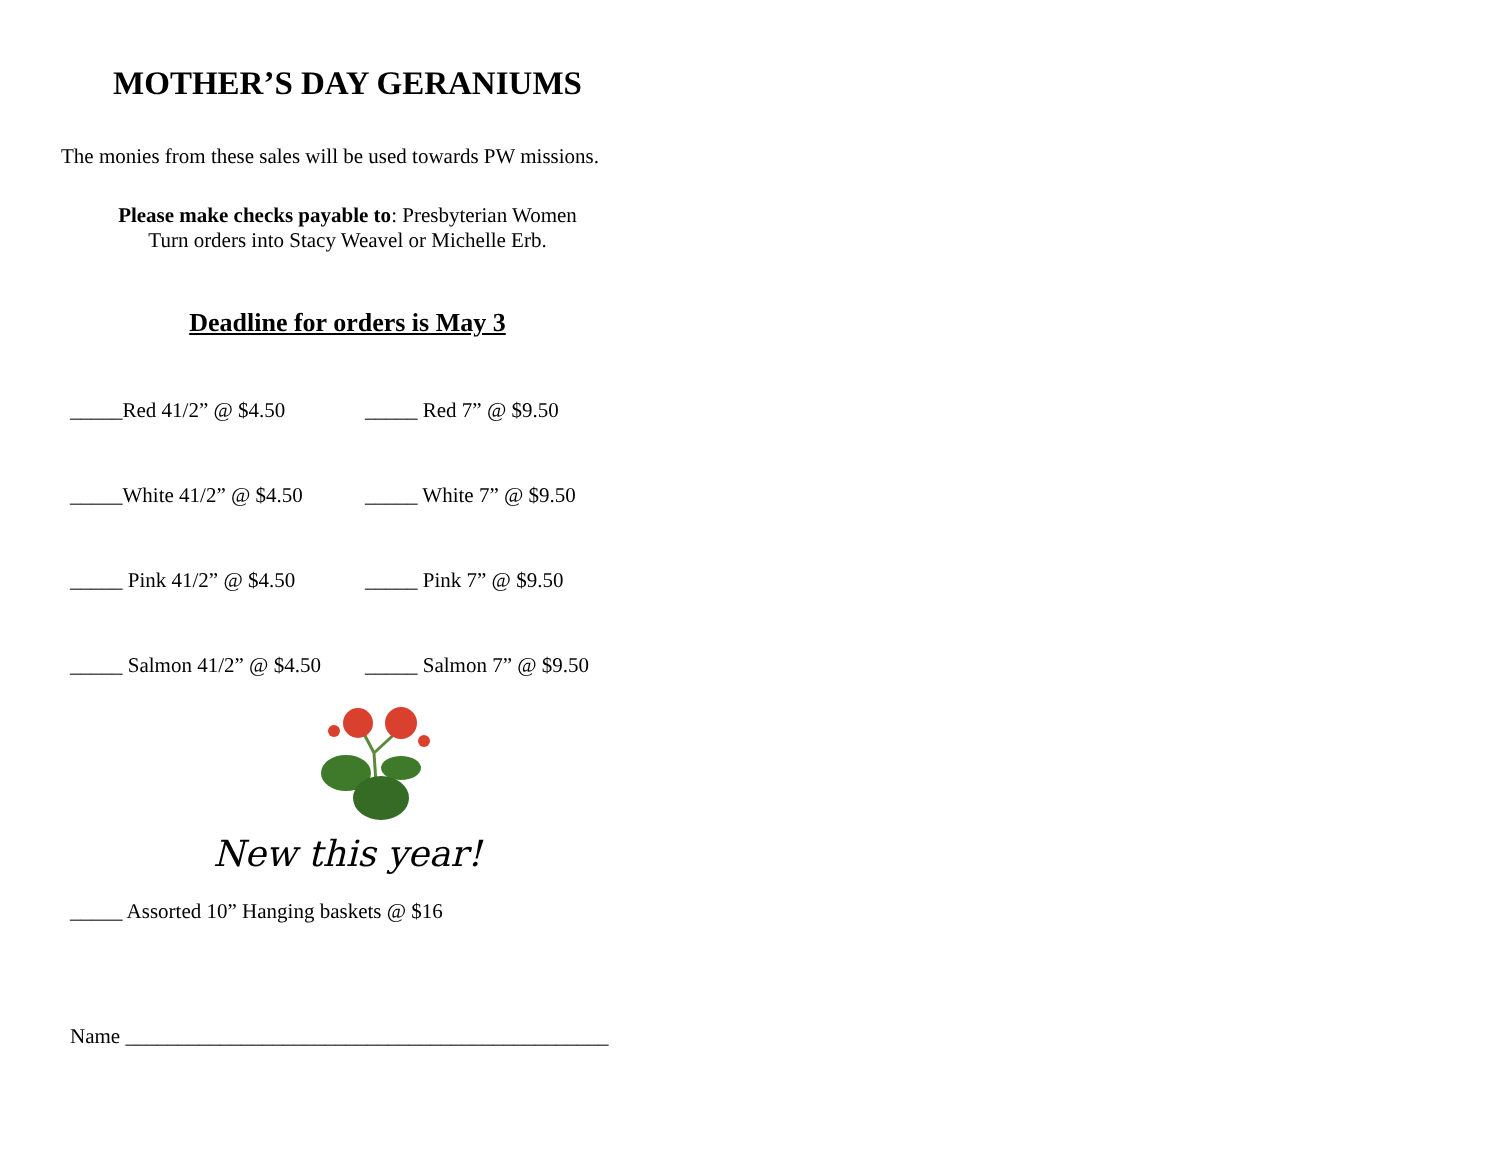MOTHER’S DAY GERANIUMS
The monies from these sales will be used towards PW missions.
Please make checks payable to: Presbyterian Women
Turn orders into Stacy Weavel or Michelle Erb.
Deadline for orders is May 3
_____Red 41/2” @ $4.50 _____ Red 7” @ $9.50
_____White 41/2” @ $4.50 _____ White 7” @ $9.50
_____ Pink 41/2” @ $4.50 _____ Pink 7” @ $9.50
_____ Salmon 41/2” @ $4.50 _____ Salmon 7” @ $9.50
New this year!
_____ Assorted 10” Hanging baskets @ $16
Name ______________________________________________